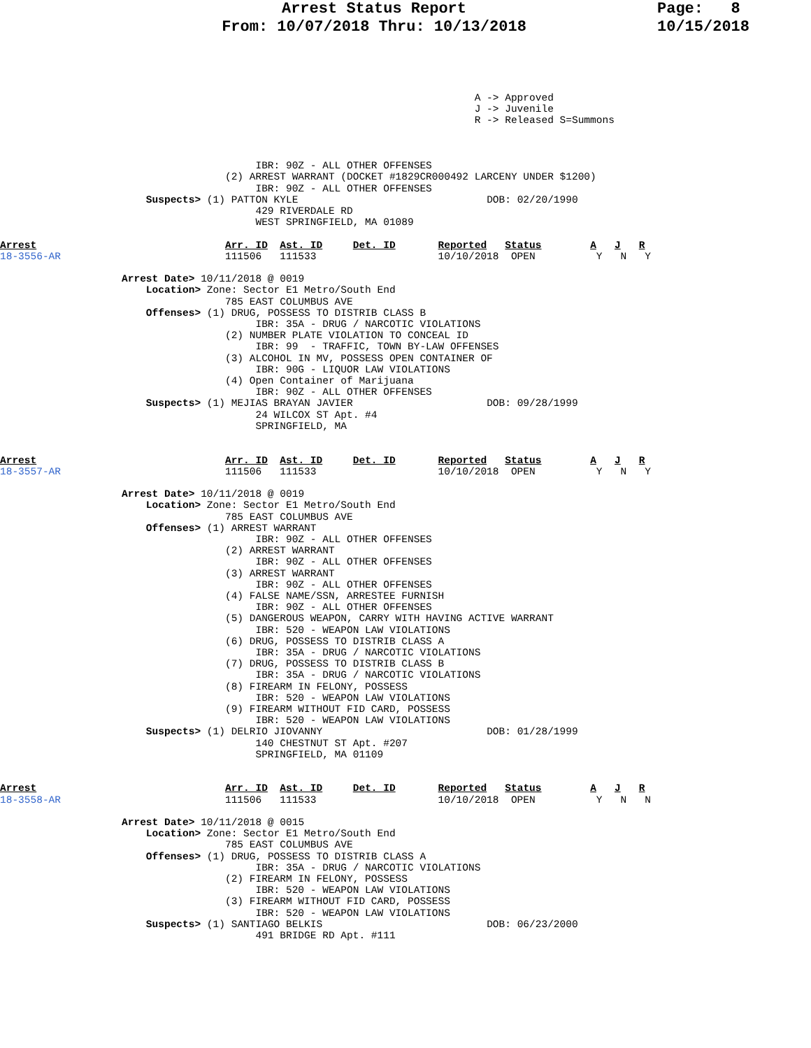Arrest Status Report
From: 10/07/2018 Thru: 10/13/2018
Page: 8
10/15/2018
                                                                              A -> Approved
                                                                              J -> Juvenile
                                                                              R -> Released S=Summons



                                          IBR: 90Z - ALL OTHER OFFENSES
                                     (2) ARREST WARRANT (DOCKET #1829CR000492 LARCENY UNDER $1200)
                                          IBR: 90Z - ALL OTHER OFFENSES
                        Suspects> (1) PATTON KYLE                               DOB: 02/20/1990
                                          429 RIVERDALE RD
                                          WEST SPRINGFIELD, MA 01089

Arrest                               Arr. ID  Ast. ID     Det. ID       Reported   Status        A   J   R
18-3556-AR                           111506   111533                    10/10/2018  OPEN          Y   N   Y

                    Arrest Date> 10/11/2018 @ 0019
                        Location> Zone: Sector E1 Metro/South End
                                     785 EAST COLUMBUS AVE
                        Offenses> (1) DRUG, POSSESS TO DISTRIB CLASS B
                                          IBR: 35A - DRUG / NARCOTIC VIOLATIONS
                                     (2) NUMBER PLATE VIOLATION TO CONCEAL ID
                                          IBR: 99  - TRAFFIC, TOWN BY-LAW OFFENSES
                                     (3) ALCOHOL IN MV, POSSESS OPEN CONTAINER OF
                                          IBR: 90G - LIQUOR LAW VIOLATIONS
                                     (4) Open Container of Marijuana
                                          IBR: 90Z - ALL OTHER OFFENSES
                        Suspects> (1) MEJIAS BRAYAN JAVIER                      DOB: 09/28/1999
                                          24 WILCOX ST Apt. #4
                                          SPRINGFIELD, MA


Arrest                               Arr. ID  Ast. ID     Det. ID       Reported   Status        A   J   R
18-3557-AR                           111506   111533                    10/10/2018  OPEN          Y   N   Y

                    Arrest Date> 10/11/2018 @ 0019
                        Location> Zone: Sector E1 Metro/South End
                                     785 EAST COLUMBUS AVE
                        Offenses> (1) ARREST WARRANT
                                          IBR: 90Z - ALL OTHER OFFENSES
                                     (2) ARREST WARRANT
                                          IBR: 90Z - ALL OTHER OFFENSES
                                     (3) ARREST WARRANT
                                          IBR: 90Z - ALL OTHER OFFENSES
                                     (4) FALSE NAME/SSN, ARRESTEE FURNISH
                                          IBR: 90Z - ALL OTHER OFFENSES
                                     (5) DANGEROUS WEAPON, CARRY WITH HAVING ACTIVE WARRANT
                                          IBR: 520 - WEAPON LAW VIOLATIONS
                                     (6) DRUG, POSSESS TO DISTRIB CLASS A
                                          IBR: 35A - DRUG / NARCOTIC VIOLATIONS
                                     (7) DRUG, POSSESS TO DISTRIB CLASS B
                                          IBR: 35A - DRUG / NARCOTIC VIOLATIONS
                                     (8) FIREARM IN FELONY, POSSESS
                                          IBR: 520 - WEAPON LAW VIOLATIONS
                                     (9) FIREARM WITHOUT FID CARD, POSSESS
                                          IBR: 520 - WEAPON LAW VIOLATIONS
                        Suspects> (1) DELRIO JIOVANNY                           DOB: 01/28/1999
                                          140 CHESTNUT ST Apt. #207
                                          SPRINGFIELD, MA 01109


Arrest                               Arr. ID  Ast. ID     Det. ID       Reported   Status        A   J   R
18-3558-AR                           111506   111533                    10/10/2018  OPEN          Y   N   N

                    Arrest Date> 10/11/2018 @ 0015
                        Location> Zone: Sector E1 Metro/South End
                                     785 EAST COLUMBUS AVE
                        Offenses> (1) DRUG, POSSESS TO DISTRIB CLASS A
                                          IBR: 35A - DRUG / NARCOTIC VIOLATIONS
                                     (2) FIREARM IN FELONY, POSSESS
                                          IBR: 520 - WEAPON LAW VIOLATIONS
                                     (3) FIREARM WITHOUT FID CARD, POSSESS
                                          IBR: 520 - WEAPON LAW VIOLATIONS
                        Suspects> (1) SANTIAGO BELKIS                           DOB: 06/23/2000
                                          491 BRIDGE RD Apt. #111